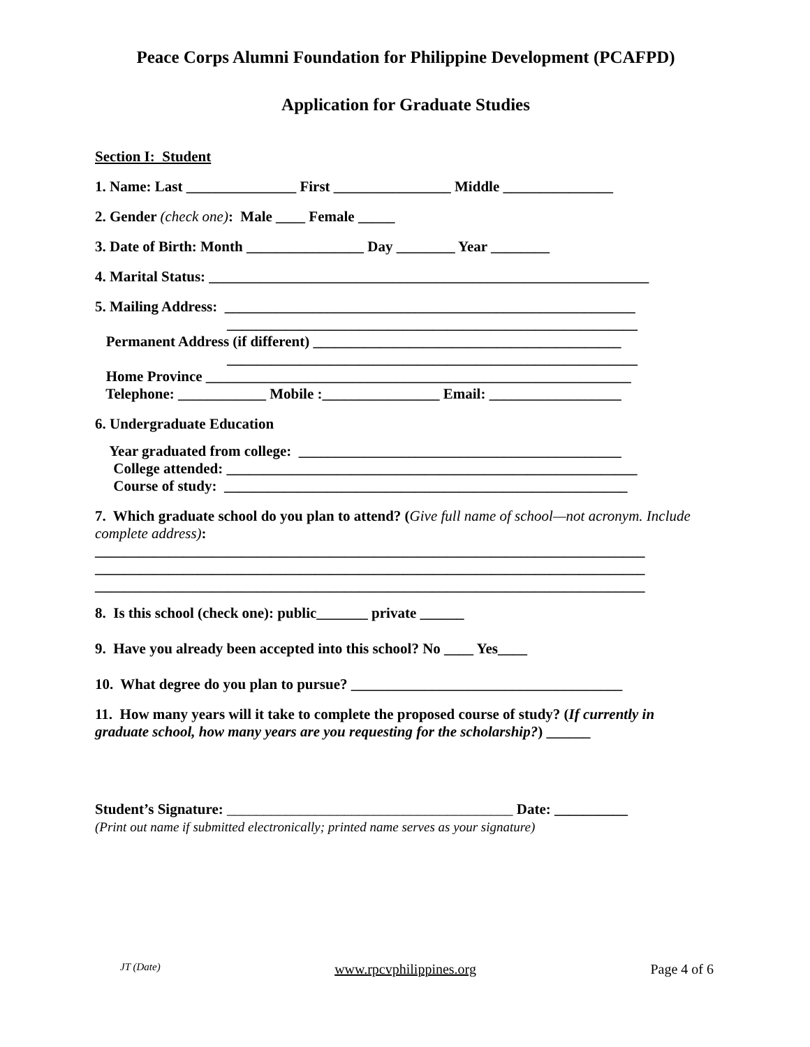Peace Corps Alumni Foundation for Philippine Development (PCAFPD)
Application for Graduate Studies
Section I: Student
1. Name: Last _______________ First ________________ Middle _______________
2. Gender (check one): Male ____ Female _____
3. Date of Birth: Month ________________ Day ________ Year ________
4. Marital Status: ____________________________________________________________
5. Mailing Address: ________________________________________________________
________________________________________________________
Permanent Address (if different) __________________________________________
________________________________________________________
Home Province __________________________________________________________
Telephone: ____________ Mobile :________________ Email: __________________
6. Undergraduate Education
Year graduated from college: ____________________________________________
College attended: ________________________________________________________
Course of study: _______________________________________________________
7. Which graduate school do you plan to attend? (Give full name of school—not acronym. Include complete address):
___________________________________________________________________________ ___________________________________________________________________________ ___________________________________________________________________________
8. Is this school (check one): public_______ private ______
9. Have you already been accepted into this school? No ____ Yes____
10. What degree do you plan to pursue? _____________________________________
11. How many years will it take to complete the proposed course of study? (If currently in graduate school, how many years are you requesting for the scholarship?) ______
Student’s Signature: _______________________________________ Date: __________
(Print out name if submitted electronically; printed name serves as your signature)
JT (Date) www.rpcvphilippines.org Page 4 of 6